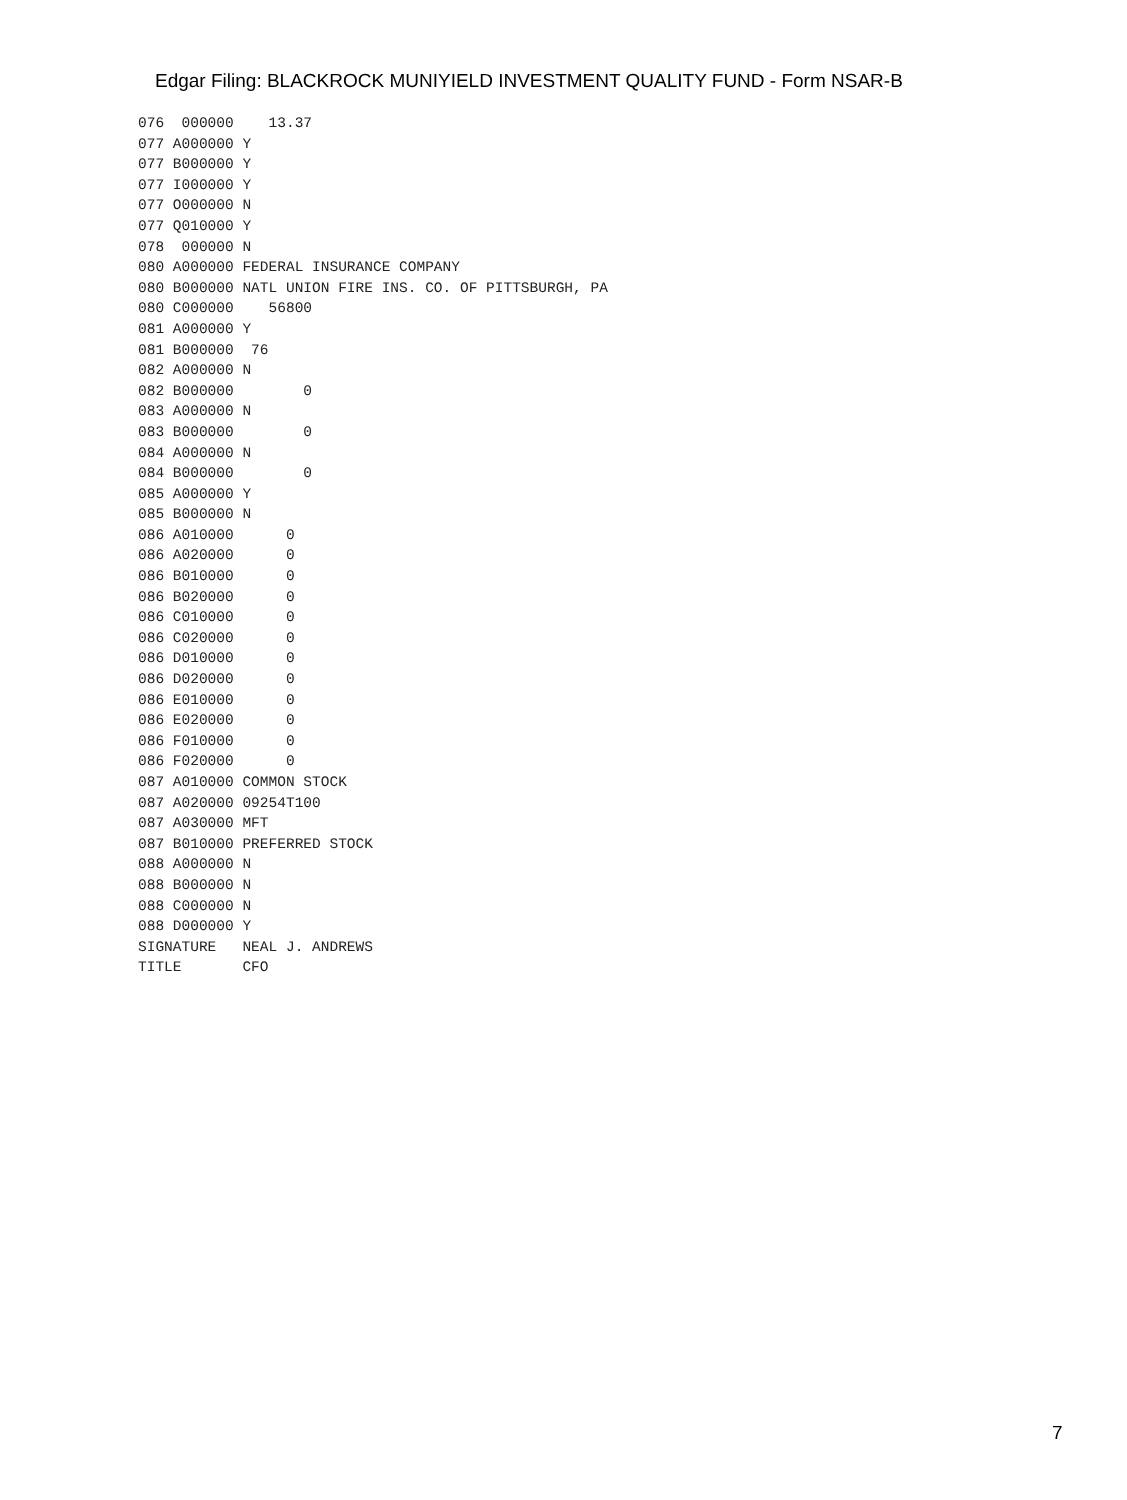Edgar Filing: BLACKROCK MUNIYIELD INVESTMENT QUALITY FUND - Form NSAR-B
076  000000    13.37
077 A000000 Y
077 B000000 Y
077 I000000 Y
077 O000000 N
077 Q010000 Y
078  000000 N
080 A000000 FEDERAL INSURANCE COMPANY
080 B000000 NATL UNION FIRE INS. CO. OF PITTSBURGH, PA
080 C000000    56800
081 A000000 Y
081 B000000  76
082 A000000 N
082 B000000        0
083 A000000 N
083 B000000        0
084 A000000 N
084 B000000        0
085 A000000 Y
085 B000000 N
086 A010000      0
086 A020000      0
086 B010000      0
086 B020000      0
086 C010000      0
086 C020000      0
086 D010000      0
086 D020000      0
086 E010000      0
086 E020000      0
086 F010000      0
086 F020000      0
087 A010000 COMMON STOCK
087 A020000 09254T100
087 A030000 MFT
087 B010000 PREFERRED STOCK
088 A000000 N
088 B000000 N
088 C000000 N
088 D000000 Y
SIGNATURE   NEAL J. ANDREWS
TITLE       CFO
7